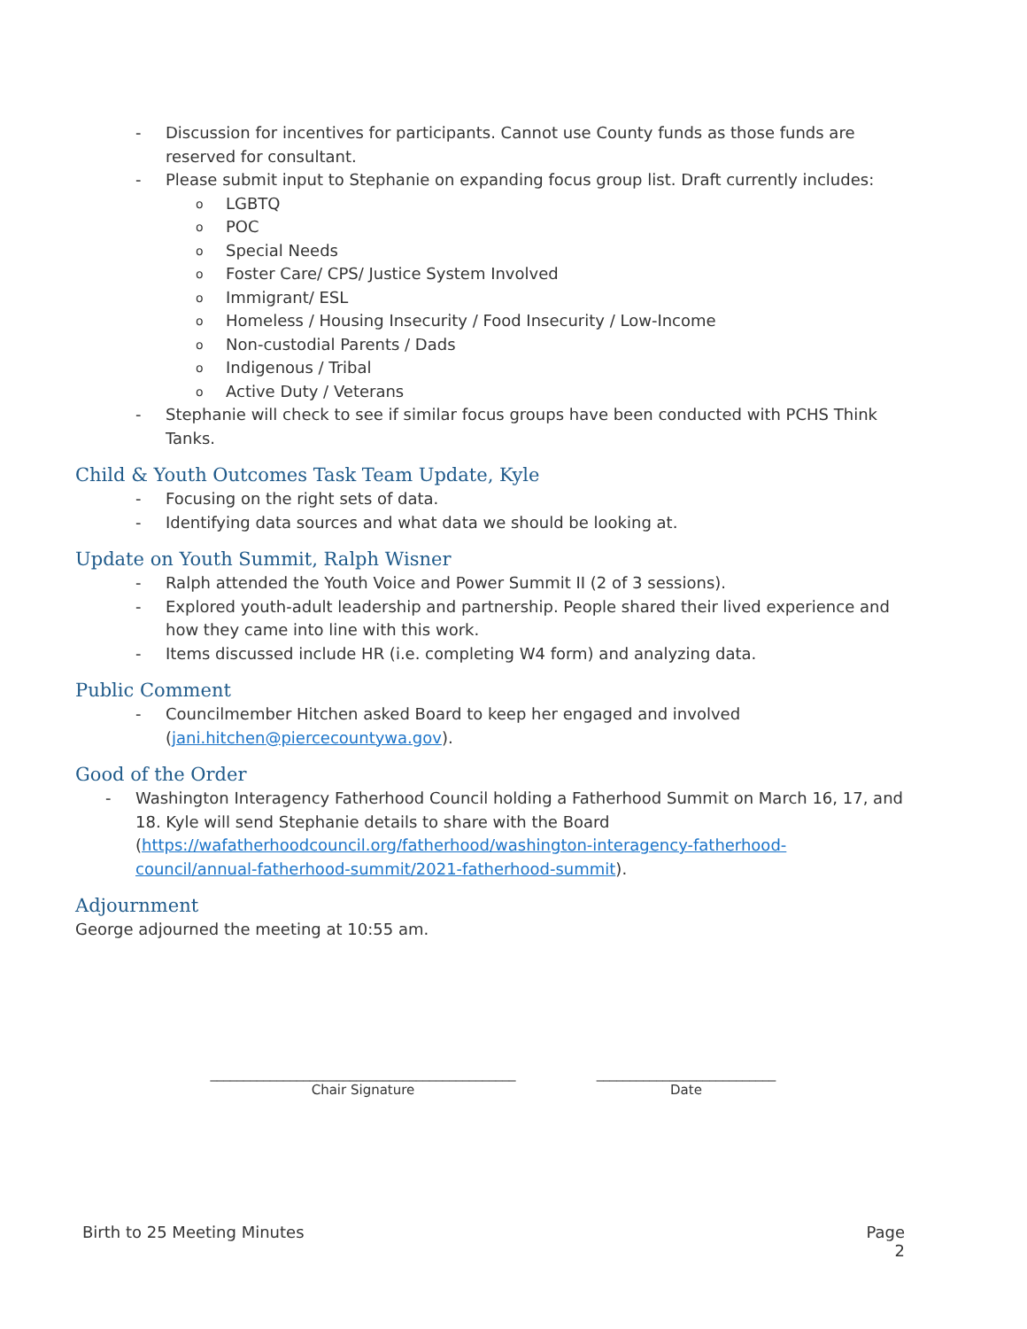- Discussion for incentives for participants. Cannot use County funds as those funds are reserved for consultant.
- Please submit input to Stephanie on expanding focus group list. Draft currently includes:
o LGBTQ
o POC
o Special Needs
o Foster Care/ CPS/ Justice System Involved
o Immigrant/ ESL
o Homeless / Housing Insecurity / Food Insecurity / Low-Income
o Non-custodial Parents / Dads
o Indigenous / Tribal
o Active Duty / Veterans
- Stephanie will check to see if similar focus groups have been conducted with PCHS Think Tanks.
Child & Youth Outcomes Task Team Update, Kyle
- Focusing on the right sets of data.
- Identifying data sources and what data we should be looking at.
Update on Youth Summit, Ralph Wisner
- Ralph attended the Youth Voice and Power Summit II (2 of 3 sessions).
- Explored youth-adult leadership and partnership. People shared their lived experience and how they came into line with this work.
- Items discussed include HR (i.e. completing W4 form) and analyzing data.
Public Comment
- Councilmember Hitchen asked Board to keep her engaged and involved (jani.hitchen@piercecountywa.gov).
Good of the Order
- Washington Interagency Fatherhood Council holding a Fatherhood Summit on March 16, 17, and 18. Kyle will send Stephanie details to share with the Board (https://wafatherhoodcouncil.org/fatherhood/washington-interagency-fatherhood-council/annual-fatherhood-summit/2021-fatherhood-summit).
Adjournment
George adjourned the meeting at 10:55 am.
______________________________________________
Chair Signature
___________________________
Date
Birth to 25 Meeting Minutes Page
2